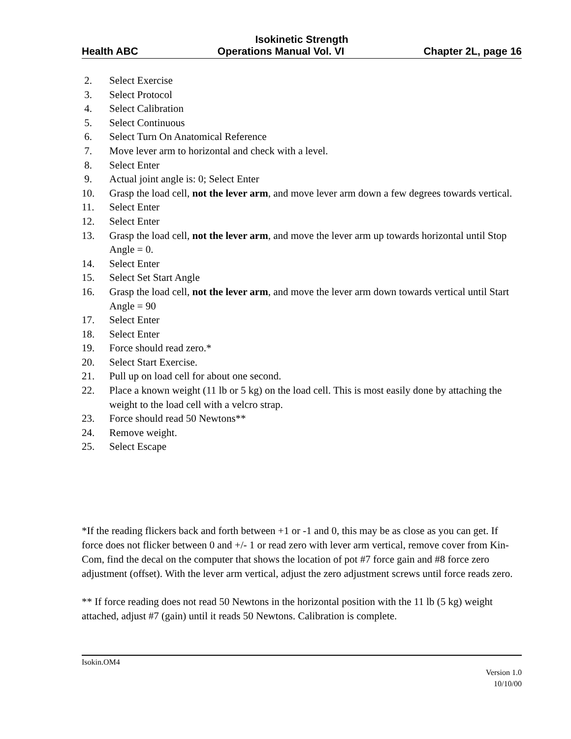Isokinetic Strength
Health ABC Operations Manual Vol. VI Chapter 2L, page 16
2. Select Exercise
3. Select Protocol
4. Select Calibration
5. Select Continuous
6. Select Turn On Anatomical Reference
7. Move lever arm to horizontal and check with a level.
8. Select Enter
9. Actual joint angle is: 0; Select Enter
10. Grasp the load cell, not the lever arm, and move lever arm down a few degrees towards vertical.
11. Select Enter
12. Select Enter
13. Grasp the load cell, not the lever arm, and move the lever arm up towards horizontal until Stop Angle = 0.
14. Select Enter
15. Select Set Start Angle
16. Grasp the load cell, not the lever arm, and move the lever arm down towards vertical until Start Angle = 90
17. Select Enter
18. Select Enter
19. Force should read zero.*
20. Select Start Exercise.
21. Pull up on load cell for about one second.
22. Place a known weight (11 lb or 5 kg) on the load cell. This is most easily done by attaching the weight to the load cell with a velcro strap.
23. Force should read 50 Newtons**
24. Remove weight.
25. Select Escape
*If the reading flickers back and forth between +1 or -1 and 0, this may be as close as you can get. If force does not flicker between 0 and +/- 1 or read zero with lever arm vertical, remove cover from Kin-Com, find the decal on the computer that shows the location of pot #7 force gain and #8 force zero adjustment (offset). With the lever arm vertical, adjust the zero adjustment screws until force reads zero.
** If force reading does not read 50 Newtons in the horizontal position with the 11 lb (5 kg) weight attached, adjust #7 (gain) until it reads 50 Newtons. Calibration is complete.
Isokin.OM4
Version 1.0
10/10/00